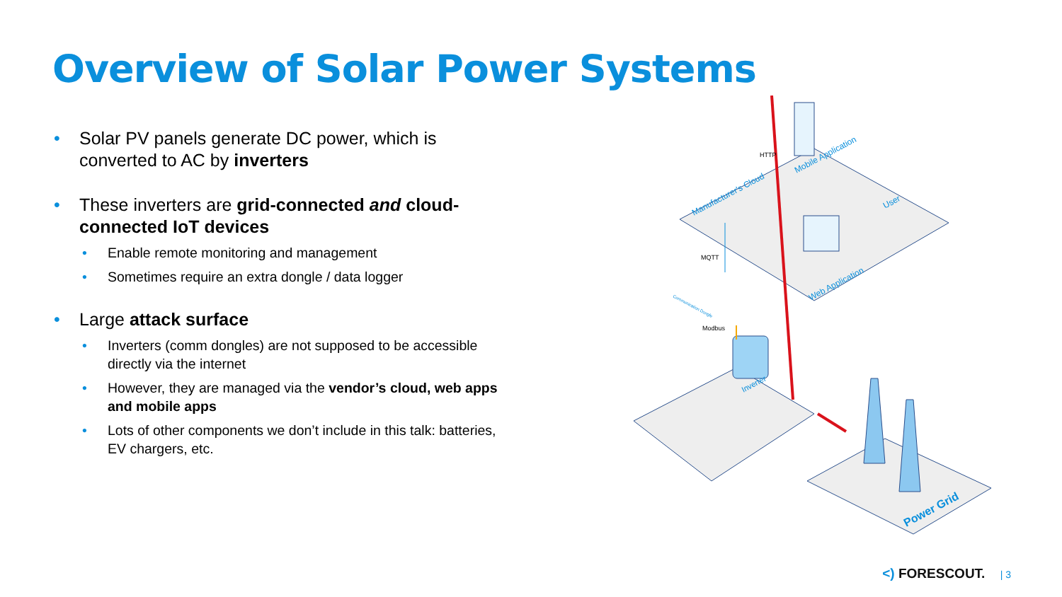Overview of Solar Power Systems
• Solar PV panels generate DC power, which is converted to AC by inverters
• These inverters are grid-connected and cloud-connected IoT devices
• Enable remote monitoring and management
• Sometimes require an extra dongle / data logger
• Large attack surface
• Inverters (comm dongles) are not supposed to be accessible directly via the internet
• However, they are managed via the vendor’s cloud, web apps and mobile apps
• Lots of other components we don’t include in this talk: batteries, EV chargers, etc.
HTTP
MQTT
Modbus
Manufacturer's Cloud
Mobile Application
User
Web Application
Communication Dongle
Inverter
Power Grid
<) FORESCOUT. | 3